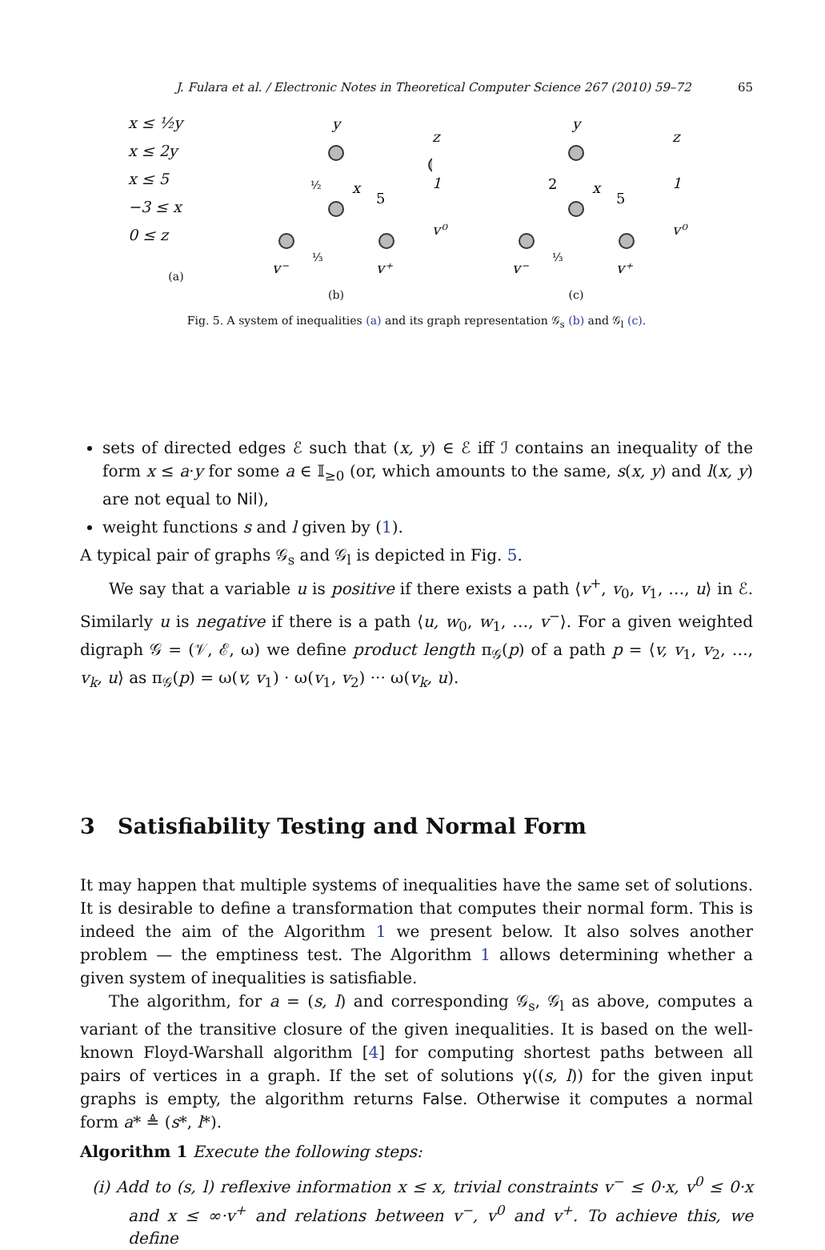J. Fulara et al. / Electronic Notes in Theoretical Computer Science 267 (2010) 59–72 65
x ≤ ½y
x ≤ 2y
x ≤ 5
−3 ≤ x
0 ≤ z
(a)
y
x
v⁻
v⁺
5
½
⅓
(b)
z
1
v⁰
y
x
v⁻
v⁺
5
2
⅓
(c)
z
1
v⁰
Fig. 5. A system of inequalities (a) and its graph representation 𝒢<sub>s</sub> (b) and 𝒢<sub>l</sub> (c).
sets of directed edges ℰ such that (x, y) ∈ ℰ iff ℐ contains an inequality of the form x ≤ a·y for some a ∈ 𝕀<sub>≥0</sub> (or, which amounts to the same, s(x, y) and l(x, y) are not equal to Nil),
weight functions s and l given by (1).
A typical pair of graphs 𝒢<sub>s</sub> and 𝒢<sub>l</sub> is depicted in Fig. 5.
We say that a variable u is positive if there exists a path ⟨v<sup>+</sup>, v<sub>0</sub>, v<sub>1</sub>, …, u⟩ in ℰ. Similarly u is negative if there is a path ⟨u, w<sub>0</sub>, w<sub>1</sub>, …, v<sup>−</sup>⟩. For a given weighted digraph 𝒢 = (𝒱, ℰ, ω) we define product length π<sub>𝒢</sub>(p) of a path p = ⟨v, v<sub>1</sub>, v<sub>2</sub>, …, v<sub>k</sub>, u⟩ as π<sub>𝒢</sub>(p) = ω(v, v<sub>1</sub>) · ω(v<sub>1</sub>, v<sub>2</sub>) ··· ω(v<sub>k</sub>, u).
3 Satisfiability Testing and Normal Form
It may happen that multiple systems of inequalities have the same set of solutions. It is desirable to define a transformation that computes their normal form. This is indeed the aim of the Algorithm 1 we present below. It also solves another problem — the emptiness test. The Algorithm 1 allows determining whether a given system of inequalities is satisfiable.
The algorithm, for a = (s, l) and corresponding 𝒢<sub>s</sub>, 𝒢<sub>l</sub> as above, computes a variant of the transitive closure of the given inequalities. It is based on the well-known Floyd-Warshall algorithm [4] for computing shortest paths between all pairs of vertices in a graph. If the set of solutions γ((s, l)) for the given input graphs is empty, the algorithm returns False. Otherwise it computes a normal form a* ≜ (s*, l*).
Algorithm 1 Execute the following steps:
(i) Add to (s, l) reflexive information x ≤ x, trivial constraints v<sup>−</sup> ≤ 0·x, v<sup>0</sup> ≤ 0·x and x ≤ ∞·v<sup>+</sup> and relations between v<sup>−</sup>, v<sup>0</sup> and v<sup>+</sup>. To achieve this, we define